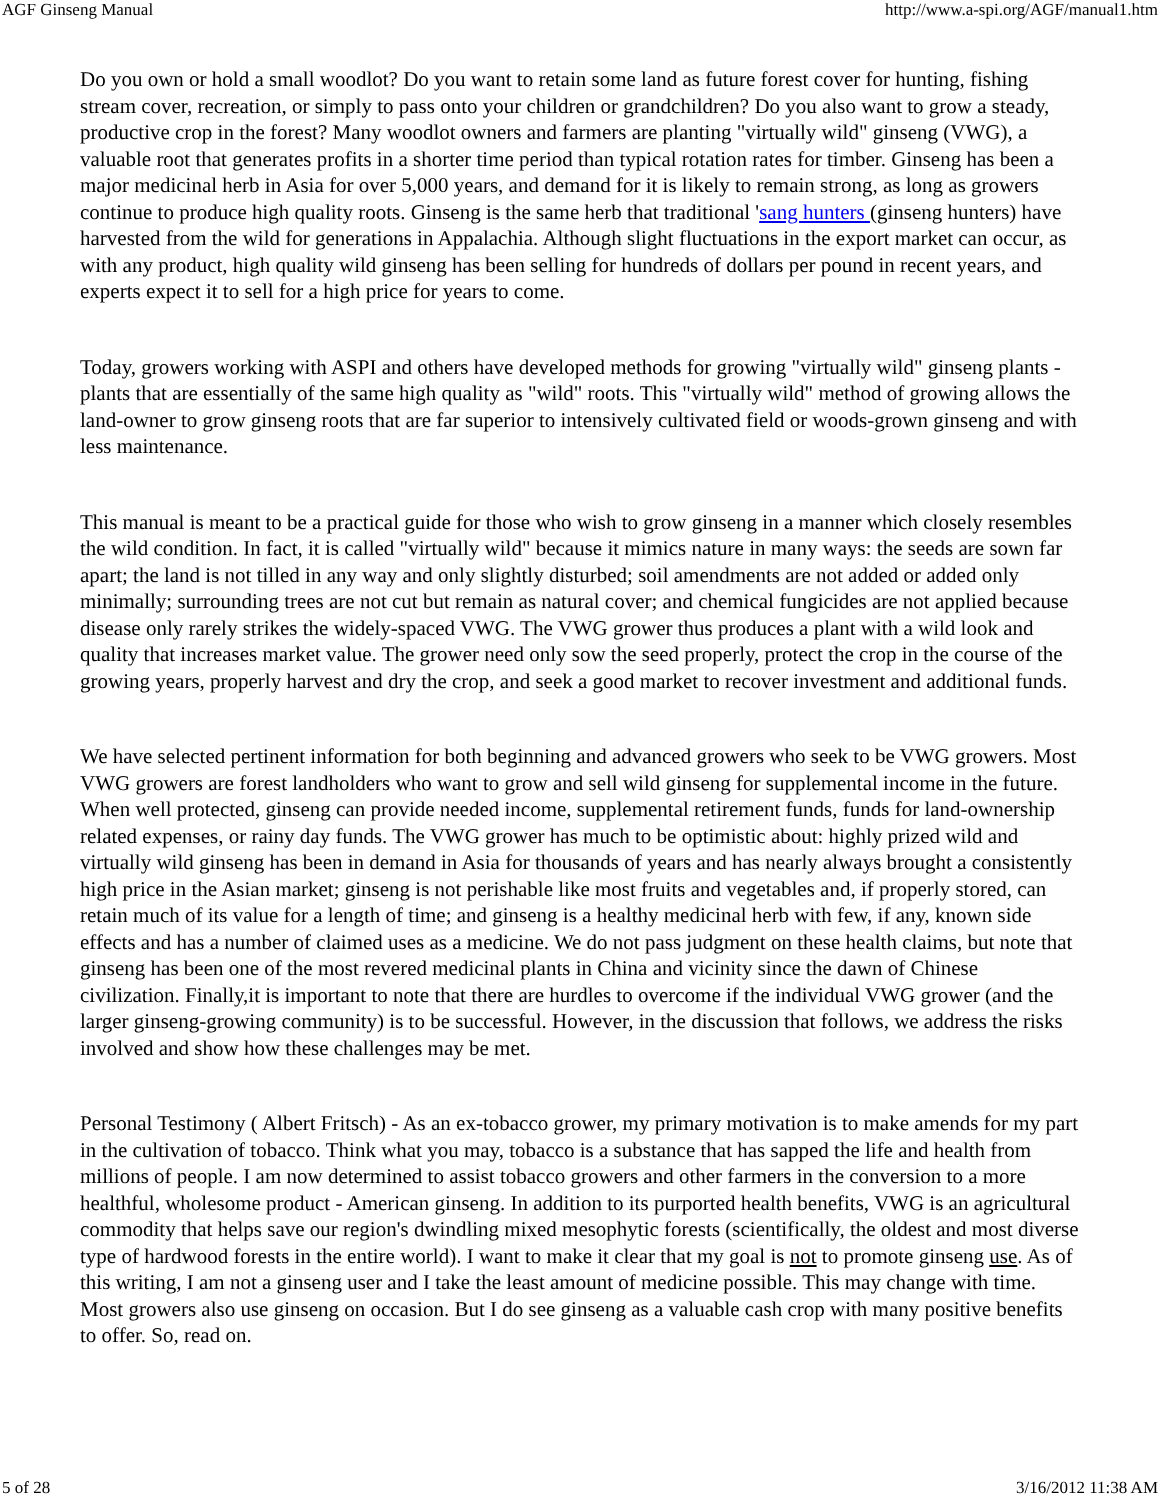AGF Ginseng Manual http://www.a-spi.org/AGF/manual1.htm
Do you own or hold a small woodlot? Do you want to retain some land as future forest cover for hunting, fishing stream cover, recreation, or simply to pass onto your children or grandchildren? Do you also want to grow a steady, productive crop in the forest? Many woodlot owners and farmers are planting "virtually wild" ginseng (VWG), a valuable root that generates profits in a shorter time period than typical rotation rates for timber. Ginseng has been a major medicinal herb in Asia for over 5,000 years, and demand for it is likely to remain strong, as long as growers continue to produce high quality roots. Ginseng is the same herb that traditional 'sang hunters (ginseng hunters) have harvested from the wild for generations in Appalachia. Although slight fluctuations in the export market can occur, as with any product, high quality wild ginseng has been selling for hundreds of dollars per pound in recent years, and experts expect it to sell for a high price for years to come.
Today, growers working with ASPI and others have developed methods for growing "virtually wild" ginseng plants - plants that are essentially of the same high quality as "wild" roots. This "virtually wild" method of growing allows the land-owner to grow ginseng roots that are far superior to intensively cultivated field or woods-grown ginseng and with less maintenance.
This manual is meant to be a practical guide for those who wish to grow ginseng in a manner which closely resembles the wild condition. In fact, it is called "virtually wild" because it mimics nature in many ways: the seeds are sown far apart; the land is not tilled in any way and only slightly disturbed; soil amendments are not added or added only minimally; surrounding trees are not cut but remain as natural cover; and chemical fungicides are not applied because disease only rarely strikes the widely-spaced VWG. The VWG grower thus produces a plant with a wild look and quality that increases market value. The grower need only sow the seed properly, protect the crop in the course of the growing years, properly harvest and dry the crop, and seek a good market to recover investment and additional funds.
We have selected pertinent information for both beginning and advanced growers who seek to be VWG growers. Most VWG growers are forest landholders who want to grow and sell wild ginseng for supplemental income in the future. When well protected, ginseng can provide needed income, supplemental retirement funds, funds for land-ownership related expenses, or rainy day funds. The VWG grower has much to be optimistic about: highly prized wild and virtually wild ginseng has been in demand in Asia for thousands of years and has nearly always brought a consistently high price in the Asian market; ginseng is not perishable like most fruits and vegetables and, if properly stored, can retain much of its value for a length of time; and ginseng is a healthy medicinal herb with few, if any, known side effects and has a number of claimed uses as a medicine. We do not pass judgment on these health claims, but note that ginseng has been one of the most revered medicinal plants in China and vicinity since the dawn of Chinese civilization. Finally,it is important to note that there are hurdles to overcome if the individual VWG grower (and the larger ginseng-growing community) is to be successful. However, in the discussion that follows, we address the risks involved and show how these challenges may be met.
Personal Testimony ( Albert Fritsch) - As an ex-tobacco grower, my primary motivation is to make amends for my part in the cultivation of tobacco. Think what you may, tobacco is a substance that has sapped the life and health from millions of people. I am now determined to assist tobacco growers and other farmers in the conversion to a more healthful, wholesome product - American ginseng. In addition to its purported health benefits, VWG is an agricultural commodity that helps save our region's dwindling mixed mesophytic forests (scientifically, the oldest and most diverse type of hardwood forests in the entire world). I want to make it clear that my goal is not to promote ginseng use. As of this writing, I am not a ginseng user and I take the least amount of medicine possible. This may change with time. Most growers also use ginseng on occasion. But I do see ginseng as a valuable cash crop with many positive benefits to offer. So, read on.
5 of 28 3/16/2012 11:38 AM